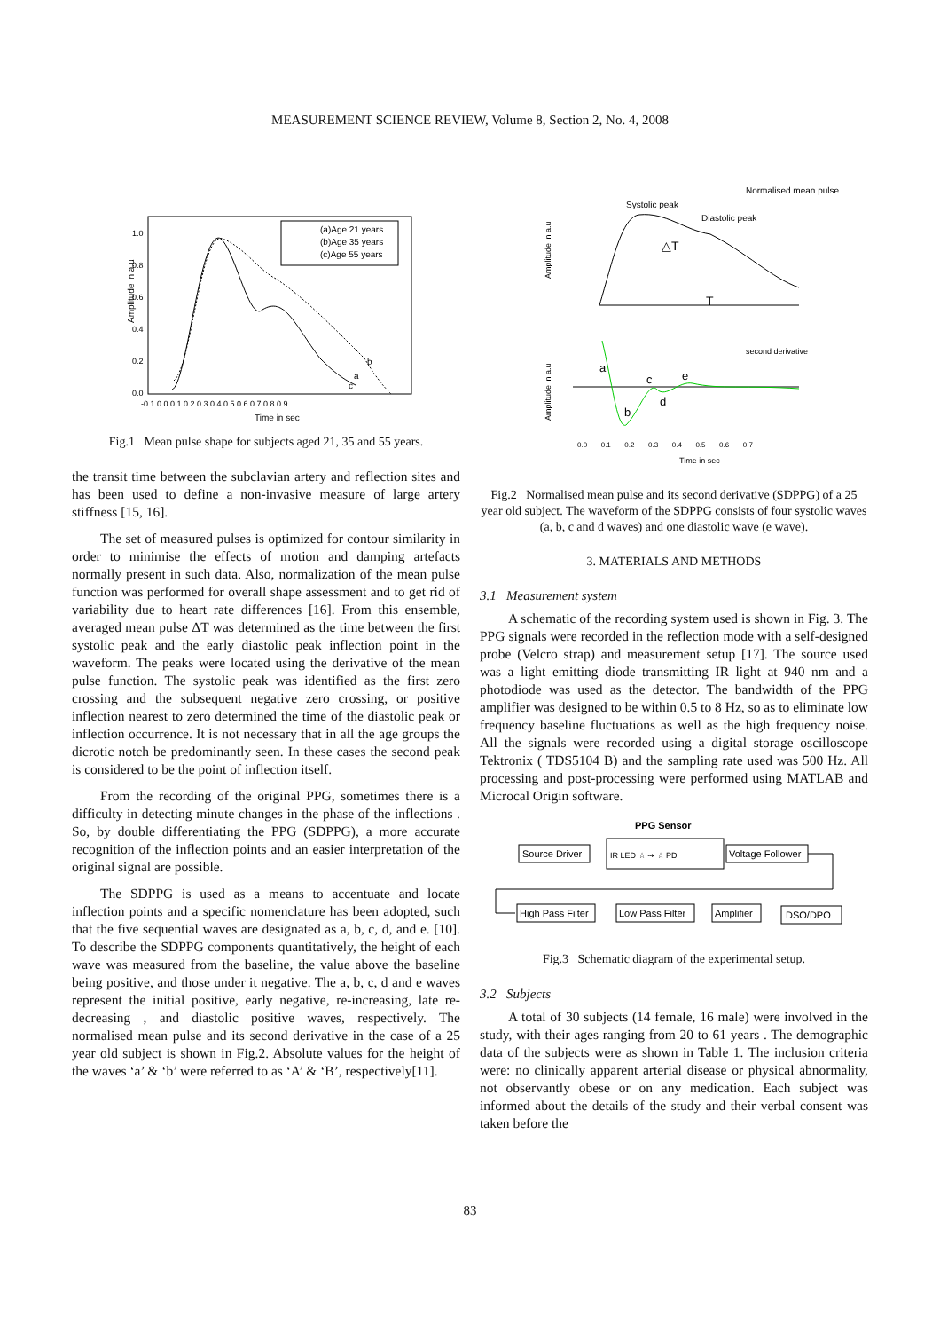MEASUREMENT SCIENCE REVIEW, Volume 8, Section 2, No. 4, 2008
Amplitude in a.u
1.0
0.8
0.6
0.4
0.2
0.0
-0.1 0.0 0.1 0.2 0.3 0.4 0.5 0.6 0.7 0.8 0.9
Time in sec
(a)Age 21 years
(b)Age 35 years
(c)Age 55 years
b
a
c
Fig.1 Mean pulse shape for subjects aged 21, 35 and 55 years.
the transit time between the subclavian artery and reflection sites and has been used to define a non-invasive measure of large artery stiffness [15, 16].
The set of measured pulses is optimized for contour similarity in order to minimise the effects of motion and damping artefacts normally present in such data. Also, normalization of the mean pulse function was performed for overall shape assessment and to get rid of variability due to heart rate differences [16]. From this ensemble, averaged mean pulse ΔT was determined as the time between the first systolic peak and the early diastolic peak inflection point in the waveform. The peaks were located using the derivative of the mean pulse function. The systolic peak was identified as the first zero crossing and the subsequent negative zero crossing, or positive inflection nearest to zero determined the time of the diastolic peak or inflection occurrence. It is not necessary that in all the age groups the dicrotic notch be predominantly seen. In these cases the second peak is considered to be the point of inflection itself.
From the recording of the original PPG, sometimes there is a difficulty in detecting minute changes in the phase of the inflections . So, by double differentiating the PPG (SDPPG), a more accurate recognition of the inflection points and an easier interpretation of the original signal are possible.
The SDPPG is used as a means to accentuate and locate inflection points and a specific nomenclature has been adopted, such that the five sequential waves are designated as a, b, c, d, and e. [10]. To describe the SDPPG components quantitatively, the height of each wave was measured from the baseline, the value above the baseline being positive, and those under it negative. The a, b, c, d and e waves represent the initial positive, early negative, re-increasing, late re-decreasing , and diastolic positive waves, respectively. The normalised mean pulse and its second derivative in the case of a 25 year old subject is shown in Fig.2. Absolute values for the height of the waves ‘a’ & ‘b’ were referred to as ‘A’ & ‘B’, respectively[11].
Normalised mean pulse
Systolic peak
Diastolic peak
T
△T
Amplitude in a.u
Amplitude in a.u
second derivative
a
b
c
d
e
0.0 0.1 0.2 0.3 0.4 0.5 0.6 0.7
Time in sec
Fig.2 Normalised mean pulse and its second derivative (SDPPG) of a 25 year old subject. The waveform of the SDPPG consists of four systolic waves (a, b, c and d waves) and one diastolic wave (e wave).
3. MATERIALS AND METHODS
3.1 Measurement system
A schematic of the recording system used is shown in Fig. 3. The PPG signals were recorded in the reflection mode with a self-designed probe (Velcro strap) and measurement setup [17]. The source used was a light emitting diode transmitting IR light at 940 nm and a photodiode was used as the detector. The bandwidth of the PPG amplifier was designed to be within 0.5 to 8 Hz, so as to eliminate low frequency baseline fluctuations as well as the high frequency noise. All the signals were recorded using a digital storage oscilloscope Tektronix ( TDS5104 B) and the sampling rate used was 500 Hz. All processing and post-processing were performed using MATLAB and Microcal Origin software.
PPG Sensor
Source Driver
IR LED ☆ ⇝ ☆ PD
Voltage Follower
High Pass Filter
Low Pass Filter
Amplifier
DSO/DPO
Fig.3 Schematic diagram of the experimental setup.
3.2 Subjects
A total of 30 subjects (14 female, 16 male) were involved in the study, with their ages ranging from 20 to 61 years . The demographic data of the subjects were as shown in Table 1. The inclusion criteria were: no clinically apparent arterial disease or physical abnormality, not observantly obese or on any medication. Each subject was informed about the details of the study and their verbal consent was taken before the
83